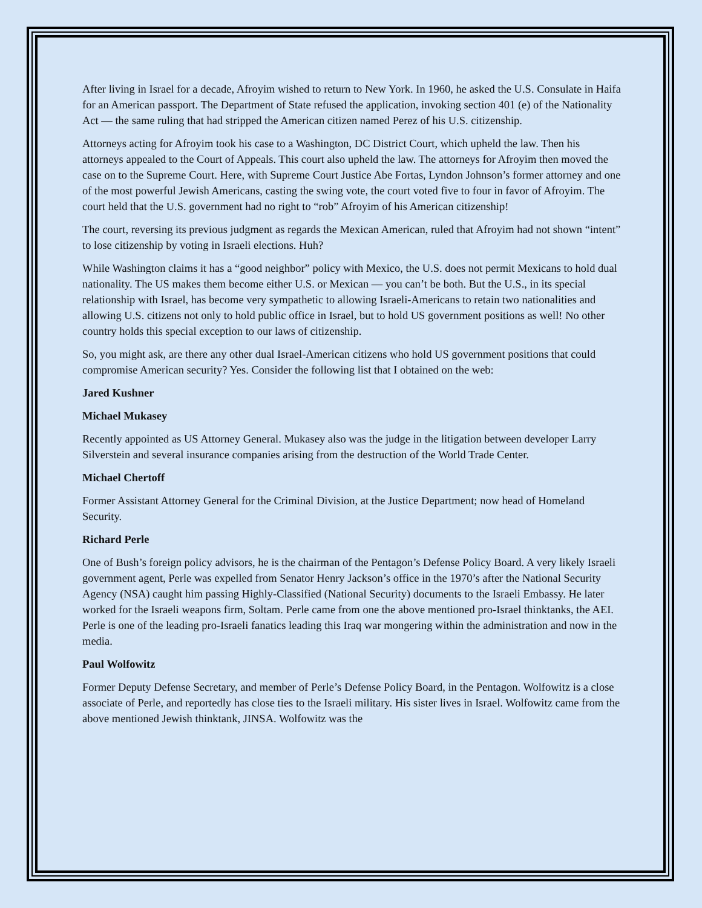After living in Israel for a decade, Afroyim wished to return to New York. In 1960, he asked the U.S. Consulate in Haifa for an American passport. The Department of State refused the application, invoking section 401 (e) of the Nationality Act — the same ruling that had stripped the American citizen named Perez of his U.S. citizenship.
Attorneys acting for Afroyim took his case to a Washington, DC District Court, which upheld the law. Then his attorneys appealed to the Court of Appeals. This court also upheld the law. The attorneys for Afroyim then moved the case on to the Supreme Court. Here, with Supreme Court Justice Abe Fortas, Lyndon Johnson’s former attorney and one of the most powerful Jewish Americans, casting the swing vote, the court voted five to four in favor of Afroyim. The court held that the U.S. government had no right to “rob” Afroyim of his American citizenship!
The court, reversing its previous judgment as regards the Mexican American, ruled that Afroyim had not shown “intent” to lose citizenship by voting in Israeli elections. Huh?
While Washington claims it has a “good neighbor” policy with Mexico, the U.S. does not permit Mexicans to hold dual nationality. The US makes them become either U.S. or Mexican — you can’t be both. But the U.S., in its special relationship with Israel, has become very sympathetic to allowing Israeli-Americans to retain two nationalities and allowing U.S. citizens not only to hold public office in Israel, but to hold US government positions as well! No other country holds this special exception to our laws of citizenship.
So, you might ask, are there any other dual Israel-American citizens who hold US government positions that could compromise American security? Yes. Consider the following list that I obtained on the web:
Jared Kushner
Michael Mukasey
Recently appointed as US Attorney General. Mukasey also was the judge in the litigation between developer Larry Silverstein and several insurance companies arising from the destruction of the World Trade Center.
Michael Chertoff
Former Assistant Attorney General for the Criminal Division, at the Justice Department; now head of Homeland Security.
Richard Perle
One of Bush’s foreign policy advisors, he is the chairman of the Pentagon’s Defense Policy Board. A very likely Israeli government agent, Perle was expelled from Senator Henry Jackson’s office in the 1970’s after the National Security Agency (NSA) caught him passing Highly-Classified (National Security) documents to the Israeli Embassy. He later worked for the Israeli weapons firm, Soltam. Perle came from one the above mentioned pro-Israel thinktanks, the AEI. Perle is one of the leading pro-Israeli fanatics leading this Iraq war mongering within the administration and now in the media.
Paul Wolfowitz
Former Deputy Defense Secretary, and member of Perle’s Defense Policy Board, in the Pentagon. Wolfowitz is a close associate of Perle, and reportedly has close ties to the Israeli military. His sister lives in Israel. Wolfowitz came from the above mentioned Jewish thinktank, JINSA. Wolfowitz was the